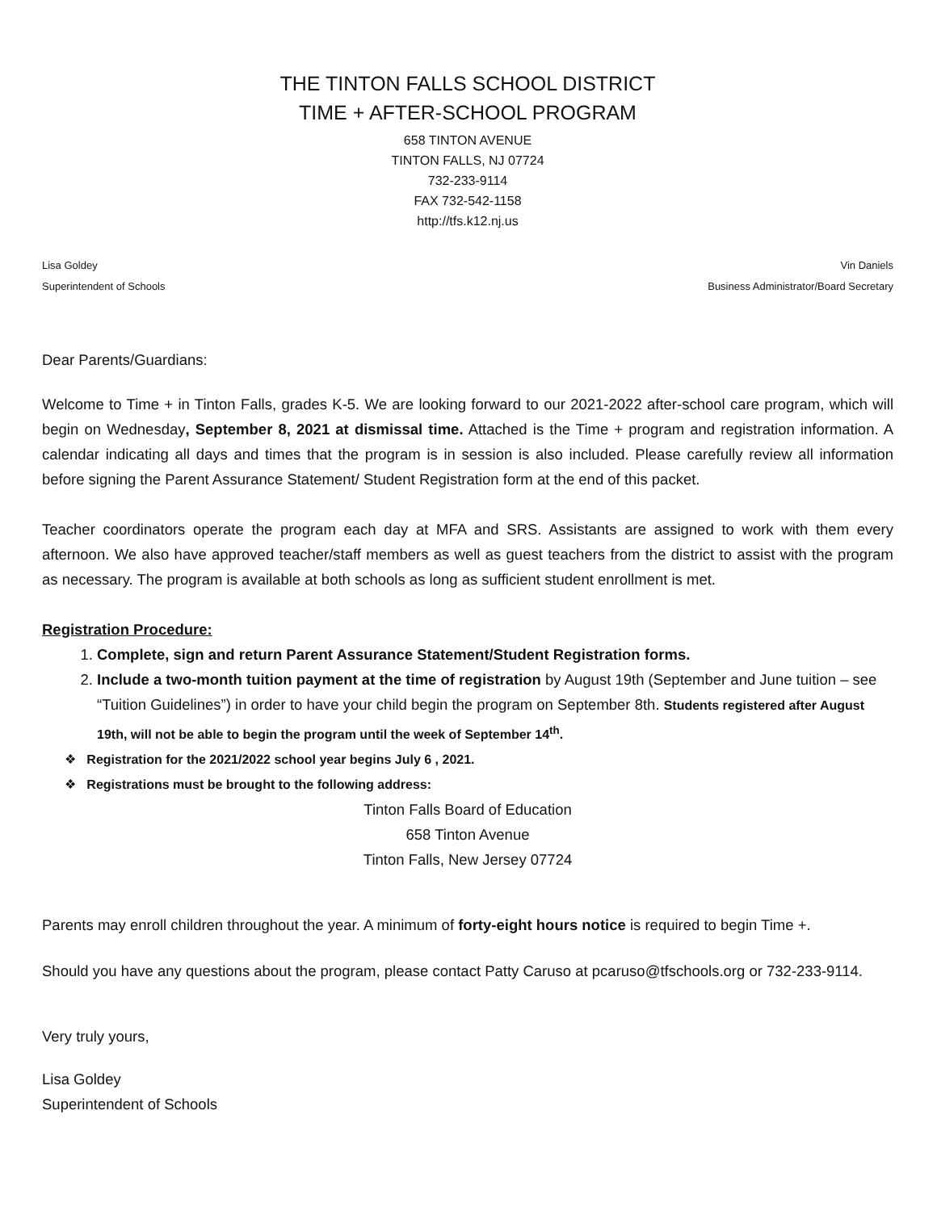THE TINTON FALLS SCHOOL DISTRICT
TIME + AFTER-SCHOOL PROGRAM
658 TINTON AVENUE
TINTON FALLS, NJ 07724
732-233-9114
FAX 732-542-1158
http://tfs.k12.nj.us
Lisa Goldey
Superintendent of Schools
Vin Daniels
Business Administrator/Board Secretary
Dear Parents/Guardians:
Welcome to Time + in Tinton Falls, grades K-5. We are looking forward to our 2021-2022 after-school care program, which will begin on Wednesday, September 8, 2021 at dismissal time. Attached is the Time + program and registration information. A calendar indicating all days and times that the program is in session is also included. Please carefully review all information before signing the Parent Assurance Statement/ Student Registration form at the end of this packet.
Teacher coordinators operate the program each day at MFA and SRS. Assistants are assigned to work with them every afternoon. We also have approved teacher/staff members as well as guest teachers from the district to assist with the program as necessary. The program is available at both schools as long as sufficient student enrollment is met.
Registration Procedure:
1. Complete, sign and return Parent Assurance Statement/Student Registration forms.
2. Include a two-month tuition payment at the time of registration by August 19th (September and June tuition – see “Tuition Guidelines”) in order to have your child begin the program on September 8th. Students registered after August 19th, will not be able to begin the program until the week of September 14<sup>th</sup>.
❖ Registration for the 2021/2022 school year begins July 6 , 2021.
❖ Registrations must be brought to the following address:
Tinton Falls Board of Education
658 Tinton Avenue
Tinton Falls, New Jersey 07724
Parents may enroll children throughout the year. A minimum of forty-eight hours notice is required to begin Time +.
Should you have any questions about the program, please contact Patty Caruso at pcaruso@tfschools.org or 732-233-9114.
Very truly yours,
Lisa Goldey
Superintendent of Schools